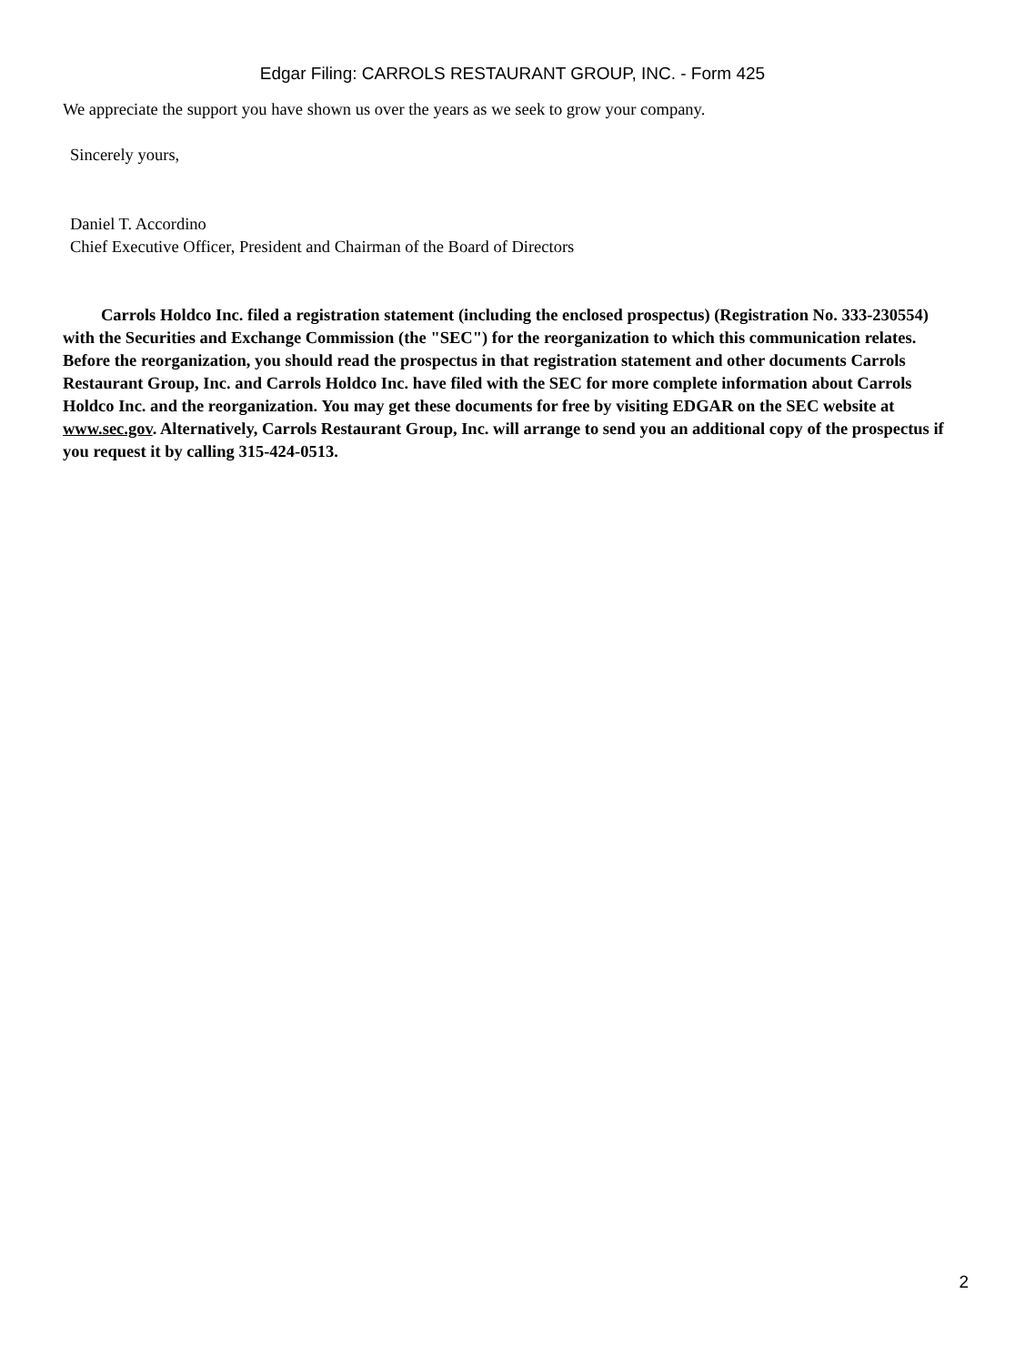Edgar Filing: CARROLS RESTAURANT GROUP, INC. - Form 425
We appreciate the support you have shown us over the years as we seek to grow your company.
Sincerely yours,
Daniel T. Accordino
Chief Executive Officer, President and Chairman of the Board of Directors
Carrols Holdco Inc. filed a registration statement (including the enclosed prospectus) (Registration No. 333-230554) with the Securities and Exchange Commission (the "SEC") for the reorganization to which this communication relates. Before the reorganization, you should read the prospectus in that registration statement and other documents Carrols Restaurant Group, Inc. and Carrols Holdco Inc. have filed with the SEC for more complete information about Carrols Holdco Inc. and the reorganization. You may get these documents for free by visiting EDGAR on the SEC website at www.sec.gov. Alternatively, Carrols Restaurant Group, Inc. will arrange to send you an additional copy of the prospectus if you request it by calling 315-424-0513.
2